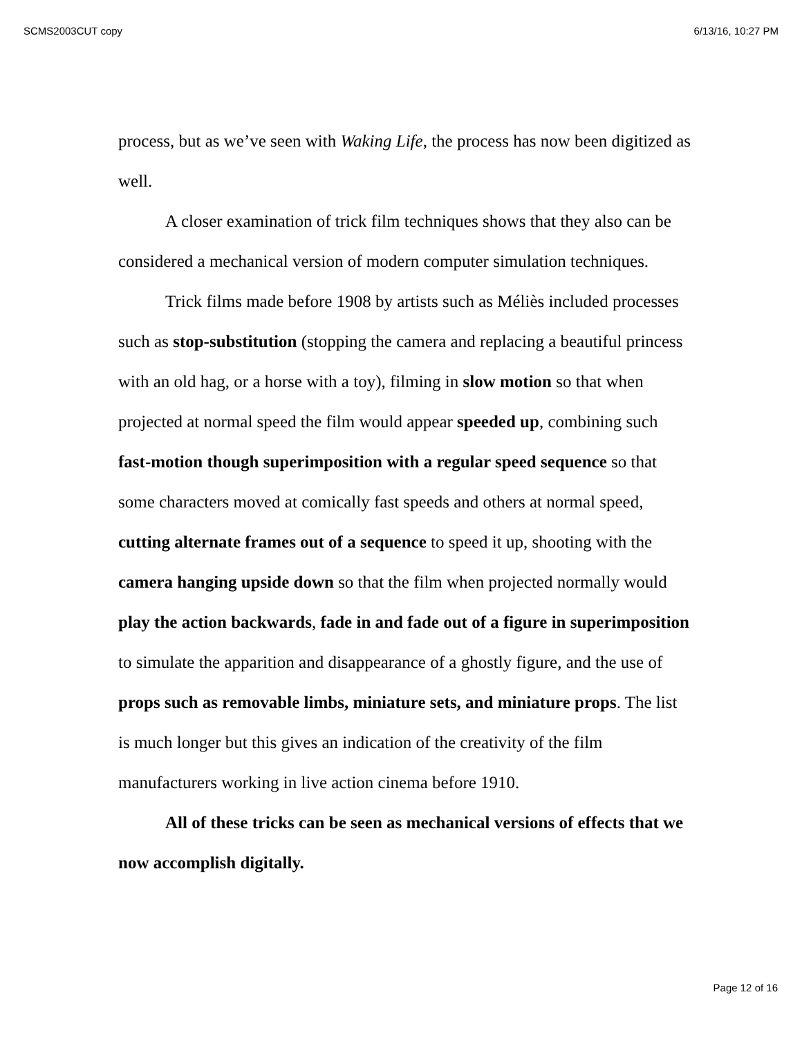SCMS2003CUT copy 6/13/16, 10:27 PM
process, but as we’ve seen with Waking Life, the process has now been digitized as well.
A closer examination of trick film techniques shows that they also can be considered a mechanical version of modern computer simulation techniques.
Trick films made before 1908 by artists such as Méliès included processes such as stop-substitution (stopping the camera and replacing a beautiful princess with an old hag, or a horse with a toy), filming in slow motion so that when projected at normal speed the film would appear speeded up, combining such fast-motion though superimposition with a regular speed sequence so that some characters moved at comically fast speeds and others at normal speed, cutting alternate frames out of a sequence to speed it up, shooting with the camera hanging upside down so that the film when projected normally would play the action backwards, fade in and fade out of a figure in superimposition to simulate the apparition and disappearance of a ghostly figure, and the use of props such as removable limbs, miniature sets, and miniature props. The list is much longer but this gives an indication of the creativity of the film manufacturers working in live action cinema before 1910.
All of these tricks can be seen as mechanical versions of effects that we now accomplish digitally.
Page 12 of 16